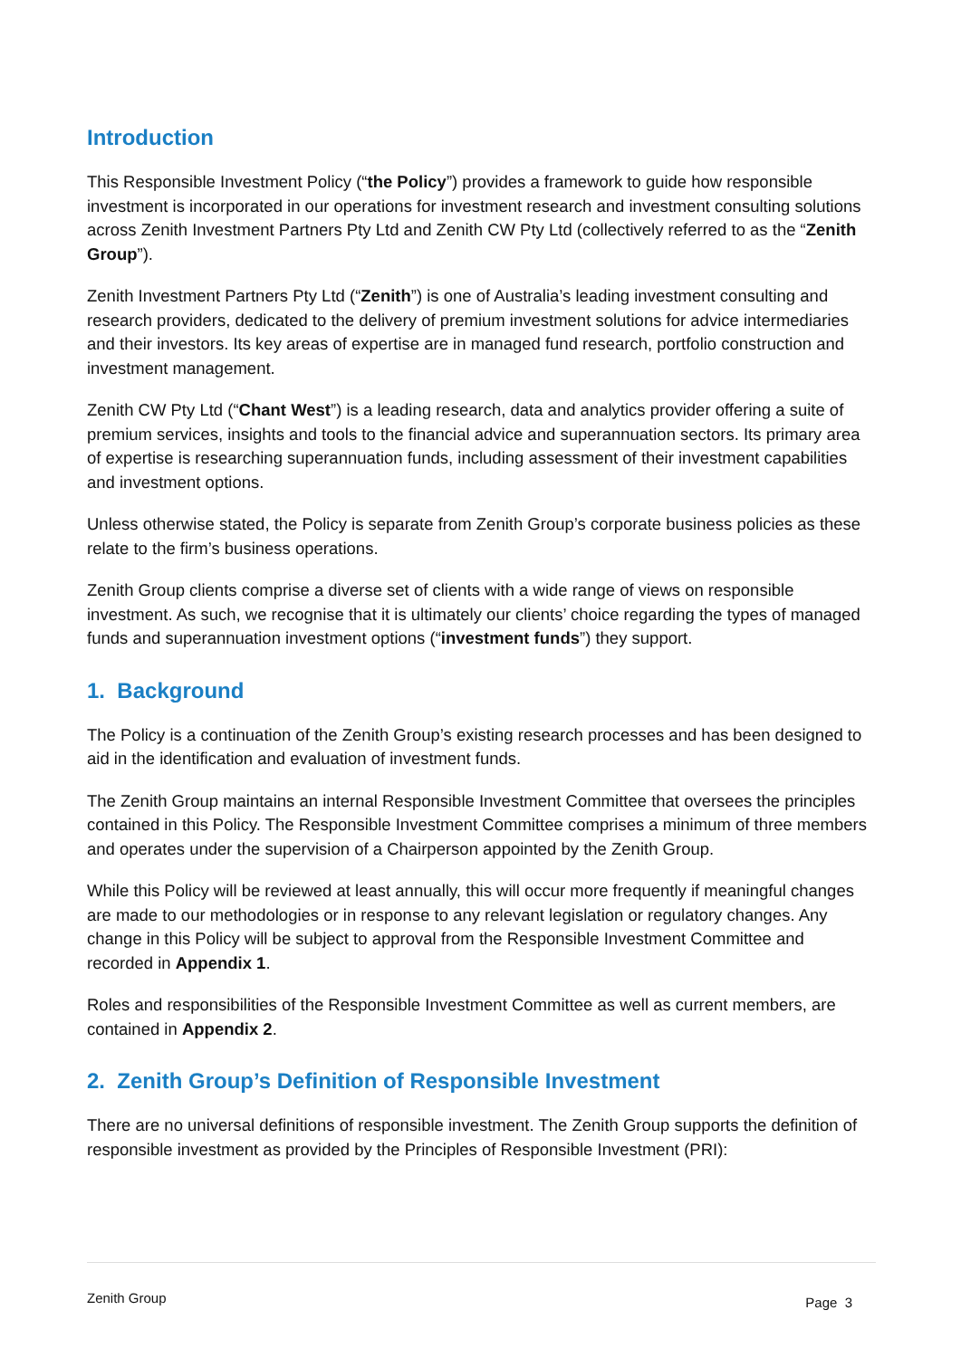Introduction
This Responsible Investment Policy (“the Policy”) provides a framework to guide how responsible investment is incorporated in our operations for investment research and investment consulting solutions across Zenith Investment Partners Pty Ltd and Zenith CW Pty Ltd (collectively referred to as the “Zenith Group”).
Zenith Investment Partners Pty Ltd (“Zenith”) is one of Australia’s leading investment consulting and research providers, dedicated to the delivery of premium investment solutions for advice intermediaries and their investors. Its key areas of expertise are in managed fund research, portfolio construction and investment management.
Zenith CW Pty Ltd (“Chant West”) is a leading research, data and analytics provider offering a suite of premium services, insights and tools to the financial advice and superannuation sectors. Its primary area of expertise is researching superannuation funds, including assessment of their investment capabilities and investment options.
Unless otherwise stated, the Policy is separate from Zenith Group’s corporate business policies as these relate to the firm’s business operations.
Zenith Group clients comprise a diverse set of clients with a wide range of views on responsible investment. As such, we recognise that it is ultimately our clients’ choice regarding the types of managed funds and superannuation investment options (“investment funds”) they support.
1. Background
The Policy is a continuation of the Zenith Group’s existing research processes and has been designed to aid in the identification and evaluation of investment funds.
The Zenith Group maintains an internal Responsible Investment Committee that oversees the principles contained in this Policy. The Responsible Investment Committee comprises a minimum of three members and operates under the supervision of a Chairperson appointed by the Zenith Group.
While this Policy will be reviewed at least annually, this will occur more frequently if meaningful changes are made to our methodologies or in response to any relevant legislation or regulatory changes. Any change in this Policy will be subject to approval from the Responsible Investment Committee and recorded in Appendix 1.
Roles and responsibilities of the Responsible Investment Committee as well as current members, are contained in Appendix 2.
2. Zenith Group’s Definition of Responsible Investment
There are no universal definitions of responsible investment. The Zenith Group supports the definition of responsible investment as provided by the Principles of Responsible Investment (PRI):
Zenith Group Page 3